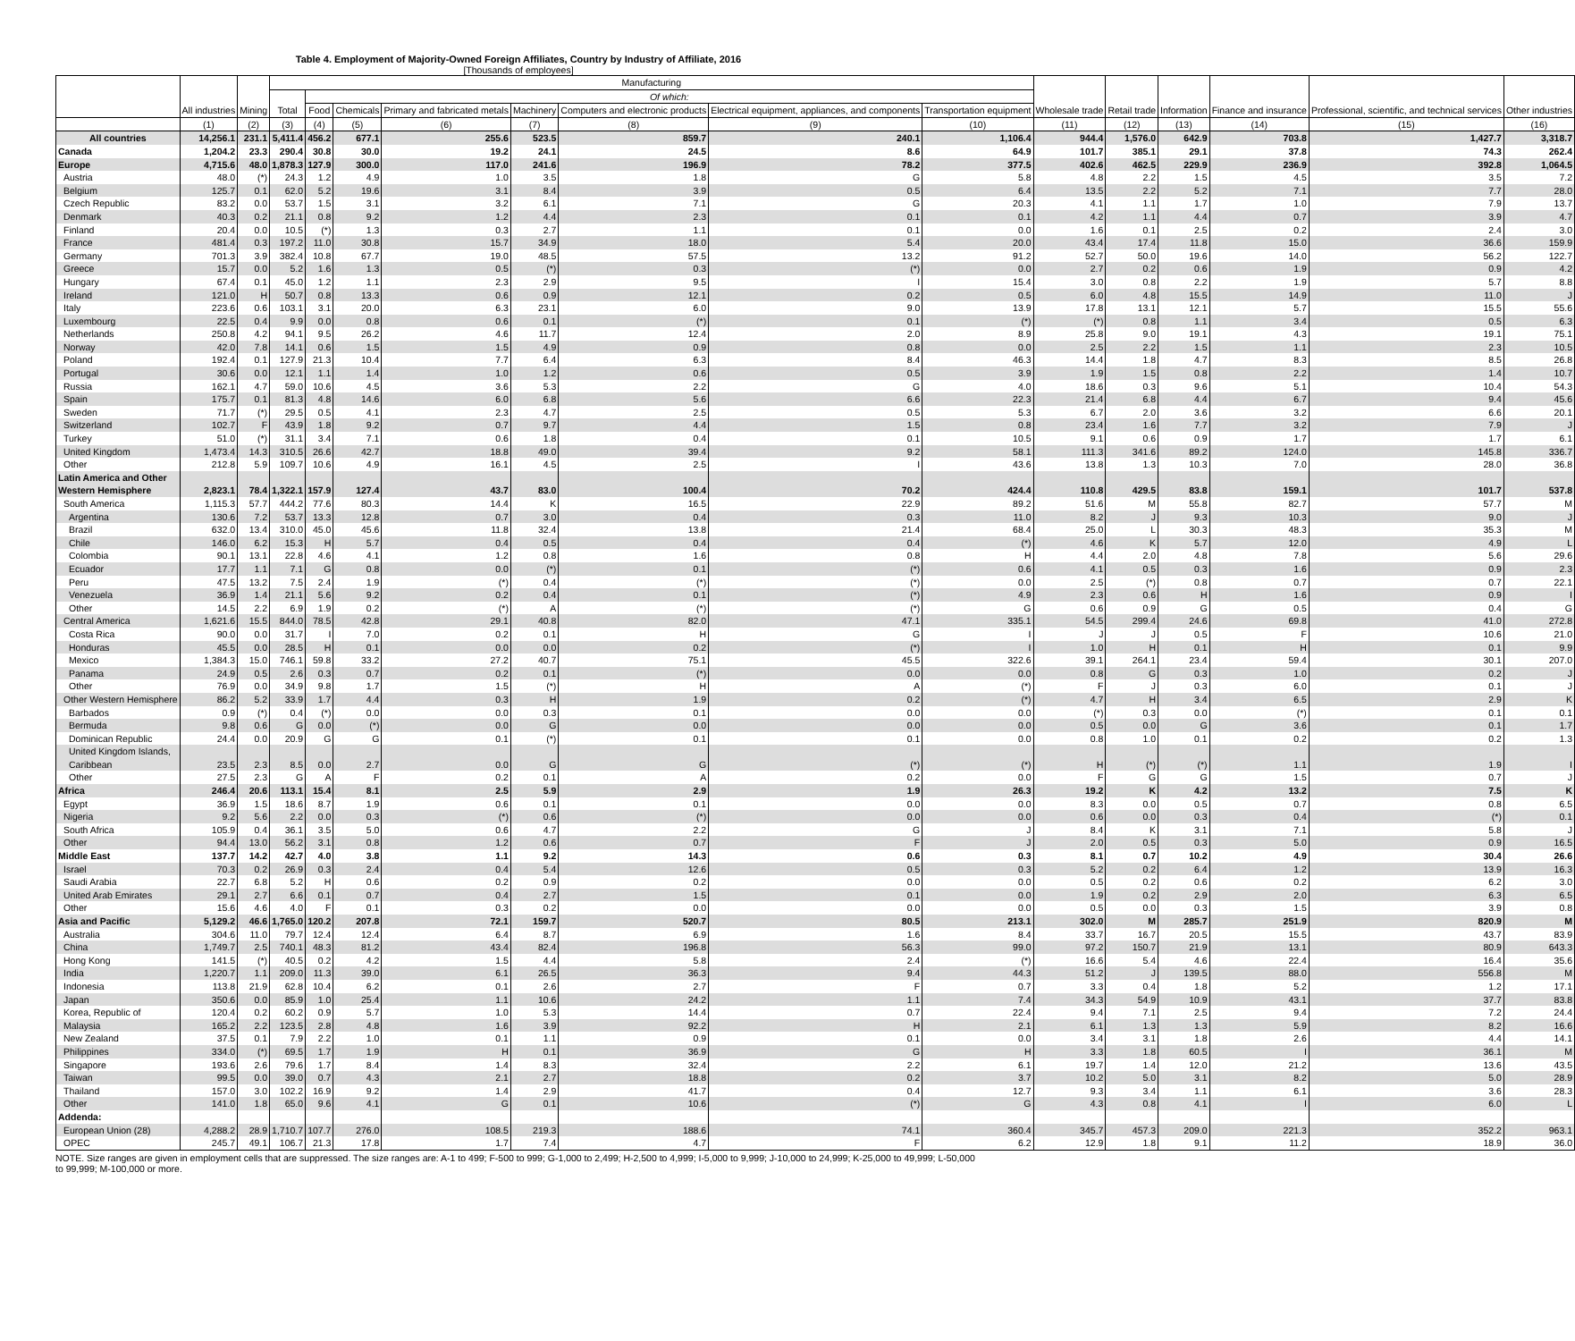Table 4. Employment of Majority-Owned Foreign Affiliates, Country by Industry of Affiliate, 2016
[Thousands of employees]
| | All industries | Mining | Manufacturing | | | | | | | | Wholesale trade | Retail trade | Information | Finance and insurance | Professional, scientific, and technical services | Other industries |
| --- | --- | --- | --- | --- | --- | --- | --- | --- | --- | --- | --- | --- | --- | --- | --- | --- |
| | | | Total | Of which: | | | | | | | | | | | | |
| | | | | Food | Chemicals | Primary and fabricated metals | Machinery | Computers and electronic products | Electrical equipment, appliances, and components | Transportation equipment | | | | | | |
| | (1) | (2) | (3) | (4) | (5) | (6) | (7) | (8) | (9) | (10) | (11) | (12) | (13) | (14) | (15) | (16) |
| All countries | 14,256.1 | 231.1 | 5,411.4 | 456.2 | 677.1 | 255.6 | 523.5 | 859.7 | 240.1 | 1,106.4 | 944.4 | 1,576.0 | 642.9 | 703.8 | 1,427.7 | 3,318.7 |
| Canada | 1,204.2 | 23.3 | 290.4 | 30.8 | 30.0 | 19.2 | 24.1 | 24.5 | 8.6 | 64.9 | 101.7 | 385.1 | 29.1 | 37.8 | 74.3 | 262.4 |
| Europe | 4,715.6 | 48.0 | 1,878.3 | 127.9 | 300.0 | 117.0 | 241.6 | 196.9 | 78.2 | 377.5 | 402.6 | 462.5 | 229.9 | 236.9 | 392.8 | 1,064.5 |
| Austria | 48.0 | (*) | 24.3 | 1.2 | 4.9 | 1.0 | 3.5 | 1.8 | G | 5.8 | 4.8 | 2.2 | 1.5 | 4.5 | 3.5 | 7.2 |
| Belgium | 125.7 | 0.1 | 62.0 | 5.2 | 19.6 | 3.1 | 8.4 | 3.9 | 0.5 | 6.4 | 13.5 | 2.2 | 5.2 | 7.1 | 7.7 | 28.0 |
| Czech Republic | 83.2 | 0.0 | 53.7 | 1.5 | 3.1 | 3.2 | 6.1 | 7.1 | G | 20.3 | 4.1 | 1.1 | 1.7 | 1.0 | 7.9 | 13.7 |
| Denmark | 40.3 | 0.2 | 21.1 | 0.8 | 9.2 | 1.2 | 4.4 | 2.3 | 0.1 | 0.1 | 4.2 | 1.1 | 4.4 | 0.7 | 3.9 | 4.7 |
| Finland | 20.4 | 0.0 | 10.5 | (*) | 1.3 | 0.3 | 2.7 | 1.1 | 0.1 | 0.0 | 1.6 | 0.1 | 2.5 | 0.2 | 2.4 | 3.0 |
| France | 481.4 | 0.3 | 197.2 | 11.0 | 30.8 | 15.7 | 34.9 | 18.0 | 5.4 | 20.0 | 43.4 | 17.4 | 11.8 | 15.0 | 36.6 | 159.9 |
| Germany | 701.3 | 3.9 | 382.4 | 10.8 | 67.7 | 19.0 | 48.5 | 57.5 | 13.2 | 91.2 | 52.7 | 50.0 | 19.6 | 14.0 | 56.2 | 122.7 |
| Greece | 15.7 | 0.0 | 5.2 | 1.6 | 1.3 | 0.5 | (*) | 0.3 | (*) | 0.0 | 2.7 | 0.2 | 0.6 | 1.9 | 0.9 | 4.2 |
| Hungary | 67.4 | 0.1 | 45.0 | 1.2 | 1.1 | 2.3 | 2.9 | 9.5 | I | 15.4 | 3.0 | 0.8 | 2.2 | 1.9 | 5.7 | 8.8 |
| Ireland | 121.0 | H | 50.7 | 0.8 | 13.3 | 0.6 | 0.9 | 12.1 | 0.2 | 0.5 | 6.0 | 4.8 | 15.5 | 14.9 | 11.0 | J |
| Italy | 223.6 | 0.6 | 103.1 | 3.1 | 20.0 | 6.3 | 23.1 | 6.0 | 9.0 | 13.9 | 17.8 | 13.1 | 12.1 | 5.7 | 15.5 | 55.6 |
| Luxembourg | 22.5 | 0.4 | 9.9 | 0.0 | 0.8 | 0.6 | 0.1 | (*) | 0.1 | (*) | (*) | 0.8 | 1.1 | 3.4 | 0.5 | 6.3 |
| Netherlands | 250.8 | 4.2 | 94.1 | 9.5 | 26.2 | 4.6 | 11.7 | 12.4 | 2.0 | 8.9 | 25.8 | 9.0 | 19.1 | 4.3 | 19.1 | 75.1 |
| Norway | 42.0 | 7.8 | 14.1 | 0.6 | 1.5 | 1.5 | 4.9 | 0.9 | 0.8 | 0.0 | 2.5 | 2.2 | 1.5 | 1.1 | 2.3 | 10.5 |
| Poland | 192.4 | 0.1 | 127.9 | 21.3 | 10.4 | 7.7 | 6.4 | 6.3 | 8.4 | 46.3 | 14.4 | 1.8 | 4.7 | 8.3 | 8.5 | 26.8 |
| Portugal | 30.6 | 0.0 | 12.1 | 1.1 | 1.4 | 1.0 | 1.2 | 0.6 | 0.5 | 3.9 | 1.9 | 1.5 | 0.8 | 2.2 | 1.4 | 10.7 |
| Russia | 162.1 | 4.7 | 59.0 | 10.6 | 4.5 | 3.6 | 5.3 | 2.2 | G | 4.0 | 18.6 | 0.3 | 9.6 | 5.1 | 10.4 | 54.3 |
| Spain | 175.7 | 0.1 | 81.3 | 4.8 | 14.6 | 6.0 | 6.8 | 5.6 | 6.6 | 22.3 | 21.4 | 6.8 | 4.4 | 6.7 | 9.4 | 45.6 |
| Sweden | 71.7 | (*) | 29.5 | 0.5 | 4.1 | 2.3 | 4.7 | 2.5 | 0.5 | 5.3 | 6.7 | 2.0 | 3.6 | 3.2 | 6.6 | 20.1 |
| Switzerland | 102.7 | F | 43.9 | 1.8 | 9.2 | 0.7 | 9.7 | 4.4 | 1.5 | 0.8 | 23.4 | 1.6 | 7.7 | 3.2 | 7.9 | J |
| Turkey | 51.0 | (*) | 31.1 | 3.4 | 7.1 | 0.6 | 1.8 | 0.4 | 0.1 | 10.5 | 9.1 | 0.6 | 0.9 | 1.7 | 1.7 | 6.1 |
| United Kingdom | 1,473.4 | 14.3 | 310.5 | 26.6 | 42.7 | 18.8 | 49.0 | 39.4 | 9.2 | 58.1 | 111.3 | 341.6 | 89.2 | 124.0 | 145.8 | 336.7 |
| Other | 212.8 | 5.9 | 109.7 | 10.6 | 4.9 | 16.1 | 4.5 | 2.5 | I | 43.6 | 13.8 | 1.3 | 10.3 | 7.0 | 28.0 | 36.8 |
| Latin America and Other Western Hemisphere | 2,823.1 | 78.4 | 1,322.1 | 157.9 | 127.4 | 43.7 | 83.0 | 100.4 | 70.2 | 424.4 | 110.8 | 429.5 | 83.8 | 159.1 | 101.7 | 537.8 |
| South America | 1,115.3 | 57.7 | 444.2 | 77.6 | 80.3 | 14.4 | K | 16.5 | 22.9 | 89.2 | 51.6 | M | 55.8 | 82.7 | 57.7 | M |
| Argentina | 130.6 | 7.2 | 53.7 | 13.3 | 12.8 | 0.7 | 3.0 | 0.4 | 0.3 | 11.0 | 8.2 | J | 9.3 | 10.3 | 9.0 | J |
| Brazil | 632.0 | 13.4 | 310.0 | 45.0 | 45.6 | 11.8 | 32.4 | 13.8 | 21.4 | 68.4 | 25.0 | L | 30.3 | 48.3 | 35.3 | M |
| Chile | 146.0 | 6.2 | 15.3 | H | 5.7 | 0.4 | 0.5 | 0.4 | 0.4 | (*) | 4.6 | K | 5.7 | 12.0 | 4.9 | L |
| Colombia | 90.1 | 13.1 | 22.8 | 4.6 | 4.1 | 1.2 | 0.8 | 1.6 | 0.8 | H | 4.4 | 2.0 | 4.8 | 7.8 | 5.6 | 29.6 |
| Ecuador | 17.7 | 1.1 | 7.1 | G | 0.8 | 0.0 | (*) | 0.1 | (*) | 0.6 | 4.1 | 0.5 | 0.3 | 1.6 | 0.9 | 2.3 |
| Peru | 47.5 | 13.2 | 7.5 | 2.4 | 1.9 | (*) | 0.4 | (*) | (*) | 0.0 | 2.5 | (*) | 0.8 | 0.7 | 0.7 | 22.1 |
| Venezuela | 36.9 | 1.4 | 21.1 | 5.6 | 9.2 | 0.2 | 0.4 | 0.1 | (*) | 4.9 | 2.3 | 0.6 | H | 1.6 | 0.9 | I |
| Other | 14.5 | 2.2 | 6.9 | 1.9 | 0.2 | (*) | A | (*) | (*) | G | 0.6 | 0.9 | G | 0.5 | 0.4 | G |
| Central America | 1,621.6 | 15.5 | 844.0 | 78.5 | 42.8 | 29.1 | 40.8 | 82.0 | 47.1 | 335.1 | 54.5 | 299.4 | 24.6 | 69.8 | 41.0 | 272.8 |
| Costa Rica | 90.0 | 0.0 | 31.7 | I | 7.0 | 0.2 | 0.1 | H | G | I | J | J | 0.5 | F | 10.6 | 21.0 |
| Honduras | 45.5 | 0.0 | 28.5 | H | 0.1 | 0.0 | 0.0 | 0.2 | (*) | I | 1.0 | H | 0.1 | H | 0.1 | 9.9 |
| Mexico | 1,384.3 | 15.0 | 746.1 | 59.8 | 33.2 | 27.2 | 40.7 | 75.1 | 45.5 | 322.6 | 39.1 | 264.1 | 23.4 | 59.4 | 30.1 | 207.0 |
| Panama | 24.9 | 0.5 | 2.6 | 0.3 | 0.7 | 0.2 | 0.1 | (*) | 0.0 | 0.0 | 0.8 | G | 0.3 | 1.0 | 0.2 | J |
| Other | 76.9 | 0.0 | 34.9 | 9.8 | 1.7 | 1.5 | (*) | H | A | (*) | F | J | 0.3 | 6.0 | 0.1 | J |
| Other Western Hemisphere | 86.2 | 5.2 | 33.9 | 1.7 | 4.4 | 0.3 | H | 1.9 | 0.2 | (*) | 4.7 | H | 3.4 | 6.5 | 2.9 | K |
| Barbados | 0.9 | (*) | 0.4 | (*) | 0.0 | 0.0 | 0.3 | 0.1 | 0.0 | 0.0 | (*) | 0.3 | 0.0 | (*) | 0.1 | 0.1 |
| Bermuda | 9.8 | 0.6 | G | 0.0 | (*) | 0.0 | G | 0.0 | 0.0 | 0.0 | 0.5 | 0.0 | G | 3.6 | 0.1 | 1.7 |
| Dominican Republic | 24.4 | 0.0 | 20.9 | G | G | 0.1 | (*) | 0.1 | 0.1 | 0.0 | 0.8 | 1.0 | 0.1 | 0.2 | 0.2 | 1.3 |
| United Kingdom Islands, Caribbean | 23.5 | 2.3 | 8.5 | 0.0 | 2.7 | 0.0 | G | G | (*) | (*) | H | (*) | (*) | 1.1 | 1.9 | I |
| Other | 27.5 | 2.3 | G | A | F | 0.2 | 0.1 | A | 0.2 | 0.0 | F | G | G | 1.5 | 0.7 | J |
| Africa | 246.4 | 20.6 | 113.1 | 15.4 | 8.1 | 2.5 | 5.9 | 2.9 | 1.9 | 26.3 | 19.2 | K | 4.2 | 13.2 | 7.5 | K |
| Egypt | 36.9 | 1.5 | 18.6 | 8.7 | 1.9 | 0.6 | 0.1 | 0.1 | 0.0 | 0.0 | 8.3 | 0.0 | 0.5 | 0.7 | 0.8 | 6.5 |
| Nigeria | 9.2 | 5.6 | 2.2 | 0.0 | 0.3 | (*) | 0.6 | (*) | 0.0 | 0.0 | 0.6 | 0.0 | 0.3 | 0.4 | (*) | 0.1 |
| South Africa | 105.9 | 0.4 | 36.1 | 3.5 | 5.0 | 0.6 | 4.7 | 2.2 | G | J | 8.4 | K | 3.1 | 7.1 | 5.8 | J |
| Other | 94.4 | 13.0 | 56.2 | 3.1 | 0.8 | 1.2 | 0.6 | 0.7 | F | J | 2.0 | 0.5 | 0.3 | 5.0 | 0.9 | 16.5 |
| Middle East | 137.7 | 14.2 | 42.7 | 4.0 | 3.8 | 1.1 | 9.2 | 14.3 | 0.6 | 0.3 | 8.1 | 0.7 | 10.2 | 4.9 | 30.4 | 26.6 |
| Israel | 70.3 | 0.2 | 26.9 | 0.3 | 2.4 | 0.4 | 5.4 | 12.6 | 0.5 | 0.3 | 5.2 | 0.2 | 6.4 | 1.2 | 13.9 | 16.3 |
| Saudi Arabia | 22.7 | 6.8 | 5.2 | H | 0.6 | 0.2 | 0.9 | 0.2 | 0.0 | 0.0 | 0.5 | 0.2 | 0.6 | 0.2 | 6.2 | 3.0 |
| United Arab Emirates | 29.1 | 2.7 | 6.6 | 0.1 | 0.7 | 0.4 | 2.7 | 1.5 | 0.1 | 0.0 | 1.9 | 0.2 | 2.9 | 2.0 | 6.3 | 6.5 |
| Other | 15.6 | 4.6 | 4.0 | F | 0.1 | 0.3 | 0.2 | 0.0 | 0.0 | 0.0 | 0.5 | 0.0 | 0.3 | 1.5 | 3.9 | 0.8 |
| Asia and Pacific | 5,129.2 | 46.6 | 1,765.0 | 120.2 | 207.8 | 72.1 | 159.7 | 520.7 | 80.5 | 213.1 | 302.0 | M | 285.7 | 251.9 | 820.9 | M |
| Australia | 304.6 | 11.0 | 79.7 | 12.4 | 12.4 | 6.4 | 8.7 | 6.9 | 1.6 | 8.4 | 33.7 | 16.7 | 20.5 | 15.5 | 43.7 | 83.9 |
| China | 1,749.7 | 2.5 | 740.1 | 48.3 | 81.2 | 43.4 | 82.4 | 196.8 | 56.3 | 99.0 | 97.2 | 150.7 | 21.9 | 13.1 | 80.9 | 643.3 |
| Hong Kong | 141.5 | (*) | 40.5 | 0.2 | 4.2 | 1.5 | 4.4 | 5.8 | 2.4 | (*) | 16.6 | 5.4 | 4.6 | 22.4 | 16.4 | 35.6 |
| India | 1,220.7 | 1.1 | 209.0 | 11.3 | 39.0 | 6.1 | 26.5 | 36.3 | 9.4 | 44.3 | 51.2 | J | 139.5 | 88.0 | 556.8 | M |
| Indonesia | 113.8 | 21.9 | 62.8 | 10.4 | 6.2 | 0.1 | 2.6 | 2.7 | F | 0.7 | 3.3 | 0.4 | 1.8 | 5.2 | 1.2 | 17.1 |
| Japan | 350.6 | 0.0 | 85.9 | 1.0 | 25.4 | 1.1 | 10.6 | 24.2 | 1.1 | 7.4 | 34.3 | 54.9 | 10.9 | 43.1 | 37.7 | 83.8 |
| Korea, Republic of | 120.4 | 0.2 | 60.2 | 0.9 | 5.7 | 1.0 | 5.3 | 14.4 | 0.7 | 22.4 | 9.4 | 7.1 | 2.5 | 9.4 | 7.2 | 24.4 |
| Malaysia | 165.2 | 2.2 | 123.5 | 2.8 | 4.8 | 1.6 | 3.9 | 92.2 | H | 2.1 | 6.1 | 1.3 | 1.3 | 5.9 | 8.2 | 16.6 |
| New Zealand | 37.5 | 0.1 | 7.9 | 2.2 | 1.0 | 0.1 | 1.1 | 0.9 | 0.1 | 0.0 | 3.4 | 3.1 | 1.8 | 2.6 | 4.4 | 14.1 |
| Philippines | 334.0 | (*) | 69.5 | 1.7 | 1.9 | H | 0.1 | 36.9 | G | H | 3.3 | 1.8 | 60.5 | I | 36.1 | M |
| Singapore | 193.6 | 2.6 | 79.6 | 1.7 | 8.4 | 1.4 | 8.3 | 32.4 | 2.2 | 6.1 | 19.7 | 1.4 | 12.0 | 21.2 | 13.6 | 43.5 |
| Taiwan | 99.5 | 0.0 | 39.0 | 0.7 | 4.3 | 2.1 | 2.7 | 18.8 | 0.2 | 3.7 | 10.2 | 5.0 | 3.1 | 8.2 | 5.0 | 28.9 |
| Thailand | 157.0 | 3.0 | 102.2 | 16.9 | 9.2 | 1.4 | 2.9 | 41.7 | 0.4 | 12.7 | 9.3 | 3.4 | 1.1 | 6.1 | 3.6 | 28.3 |
| Other | 141.0 | 1.8 | 65.0 | 9.6 | 4.1 | G | 0.1 | 10.6 | (*) | G | 4.3 | 0.8 | 4.1 | I | 6.0 | L |
| Addenda: | | | | | | | | | | | | | | | | |
| European Union (28) | 4,288.2 | 28.9 | 1,710.7 | 107.7 | 276.0 | 108.5 | 219.3 | 188.6 | 74.1 | 360.4 | 345.7 | 457.3 | 209.0 | 221.3 | 352.2 | 963.1 |
| OPEC | 245.7 | 49.1 | 106.7 | 21.3 | 17.8 | 1.7 | 7.4 | 4.7 | F | 6.2 | 12.9 | 1.8 | 9.1 | 11.2 | 18.9 | 36.0 |
NOTE. Size ranges are given in employment cells that are suppressed. The size ranges are: A-1 to 499; F-500 to 999; G-1,000 to 2,499; H-2,500 to 4,999; I-5,000 to 9,999; J-10,000 to 24,999; K-25,000 to 49,999; L-50,000 to 99,999; M-100,000 or more.